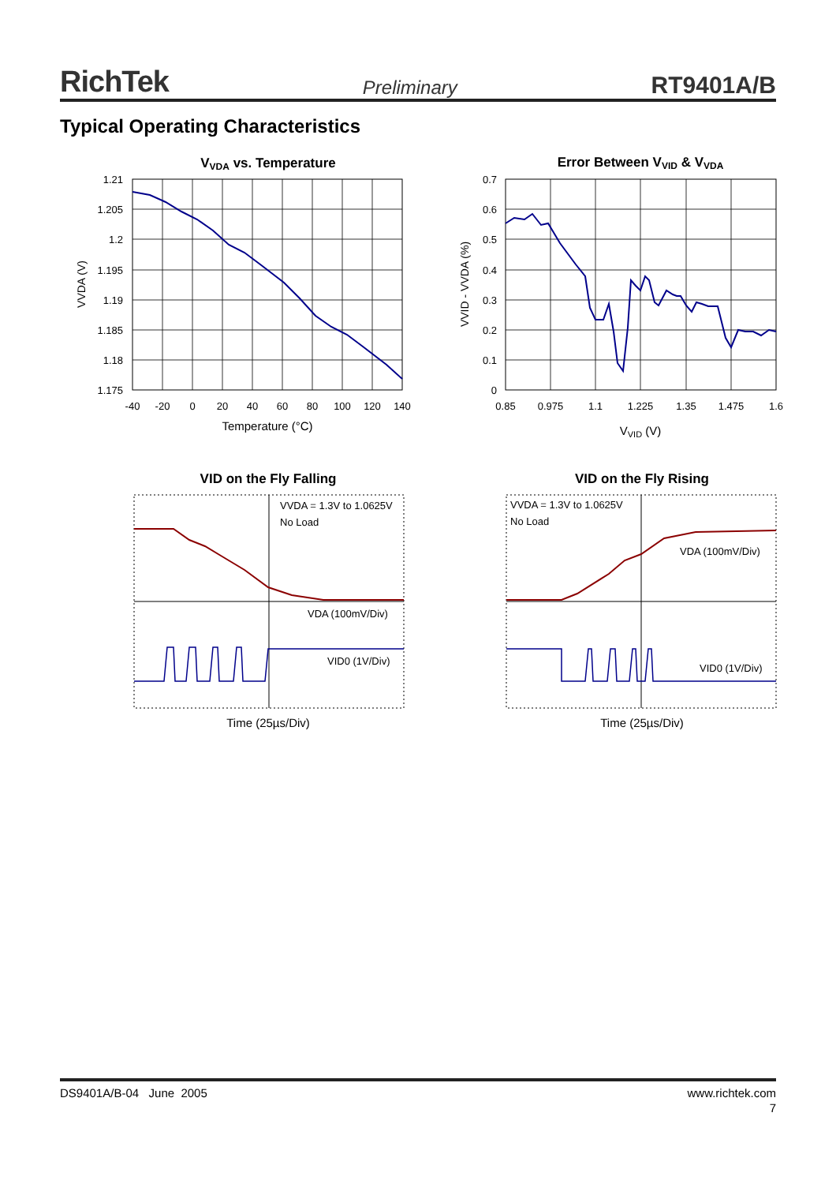RichTek Preliminary RT9401A/B
Typical Operating Characteristics
VVDA vs. Temperature
1.21
1.205
1.2
1.195
1.19
1.185
1.18
1.175
-40
-20
0
20
40
60
80
100
120
140
Temperature (°C)
VVDA (V)
Error Between VVID & VVDA
0.7
0.6
0.5
0.4
0.3
0.2
0.1
0
0.85
0.975
1.1
1.225
1.35
1.475
1.6
VVID (V)
VVID - VVDA (%)
VID on the Fly Falling
VVDA = 1.3V to 1.0625V
No Load
VDA (100mV/Div)
VID0 (1V/Div)
Time (25µs/Div)
VID on the Fly Rising
VVDA = 1.3V to 1.0625V
No Load
VDA (100mV/Div)
VID0 (1V/Div)
Time (25µs/Div)
DS9401A/B-04 June 2005 www.richtek.com
7